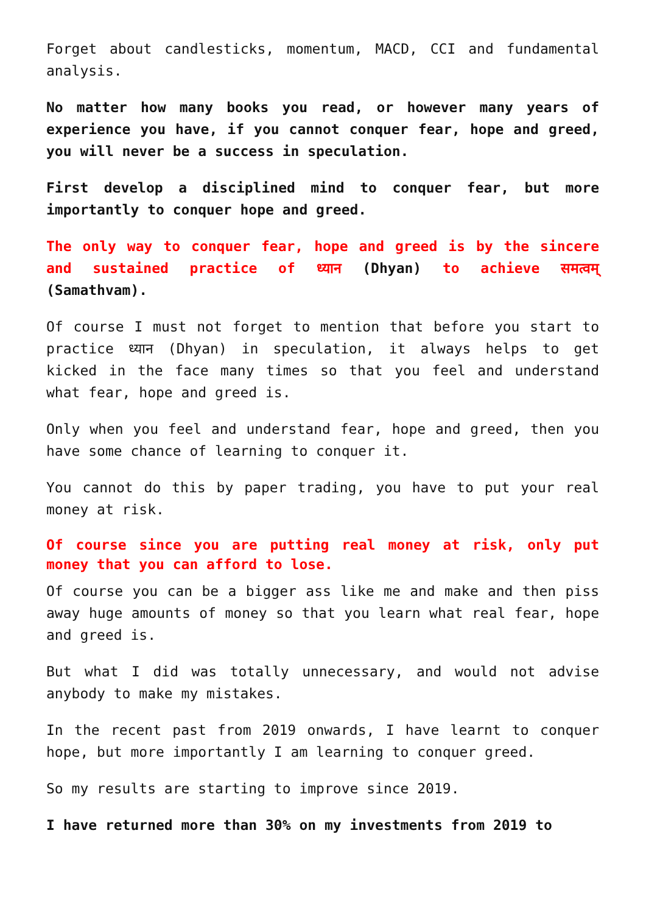Forget about candlesticks, momentum, MACD, CCI and fundamental analysis.
No matter how many books you read, or however many years of experience you have, if you cannot conquer fear, hope and greed, you will never be a success in speculation.
First develop a disciplined mind to conquer fear, but more importantly to conquer hope and greed.
The only way to conquer fear, hope and greed is by the sincere and sustained practice of ध्यान (Dhyan) to achieve समत्वम् (Samathvam).
Of course I must not forget to mention that before you start to practice ध्यान (Dhyan) in speculation, it always helps to get kicked in the face many times so that you feel and understand what fear, hope and greed is.
Only when you feel and understand fear, hope and greed, then you have some chance of learning to conquer it.
You cannot do this by paper trading, you have to put your real money at risk.
Of course since you are putting real money at risk, only put money that you can afford to lose.
Of course you can be a bigger ass like me and make and then piss away huge amounts of money so that you learn what real fear, hope and greed is.
But what I did was totally unnecessary, and would not advise anybody to make my mistakes.
In the recent past from 2019 onwards, I have learnt to conquer hope, but more importantly I am learning to conquer greed.
So my results are starting to improve since 2019.
I have returned more than 30% on my investments from 2019 to